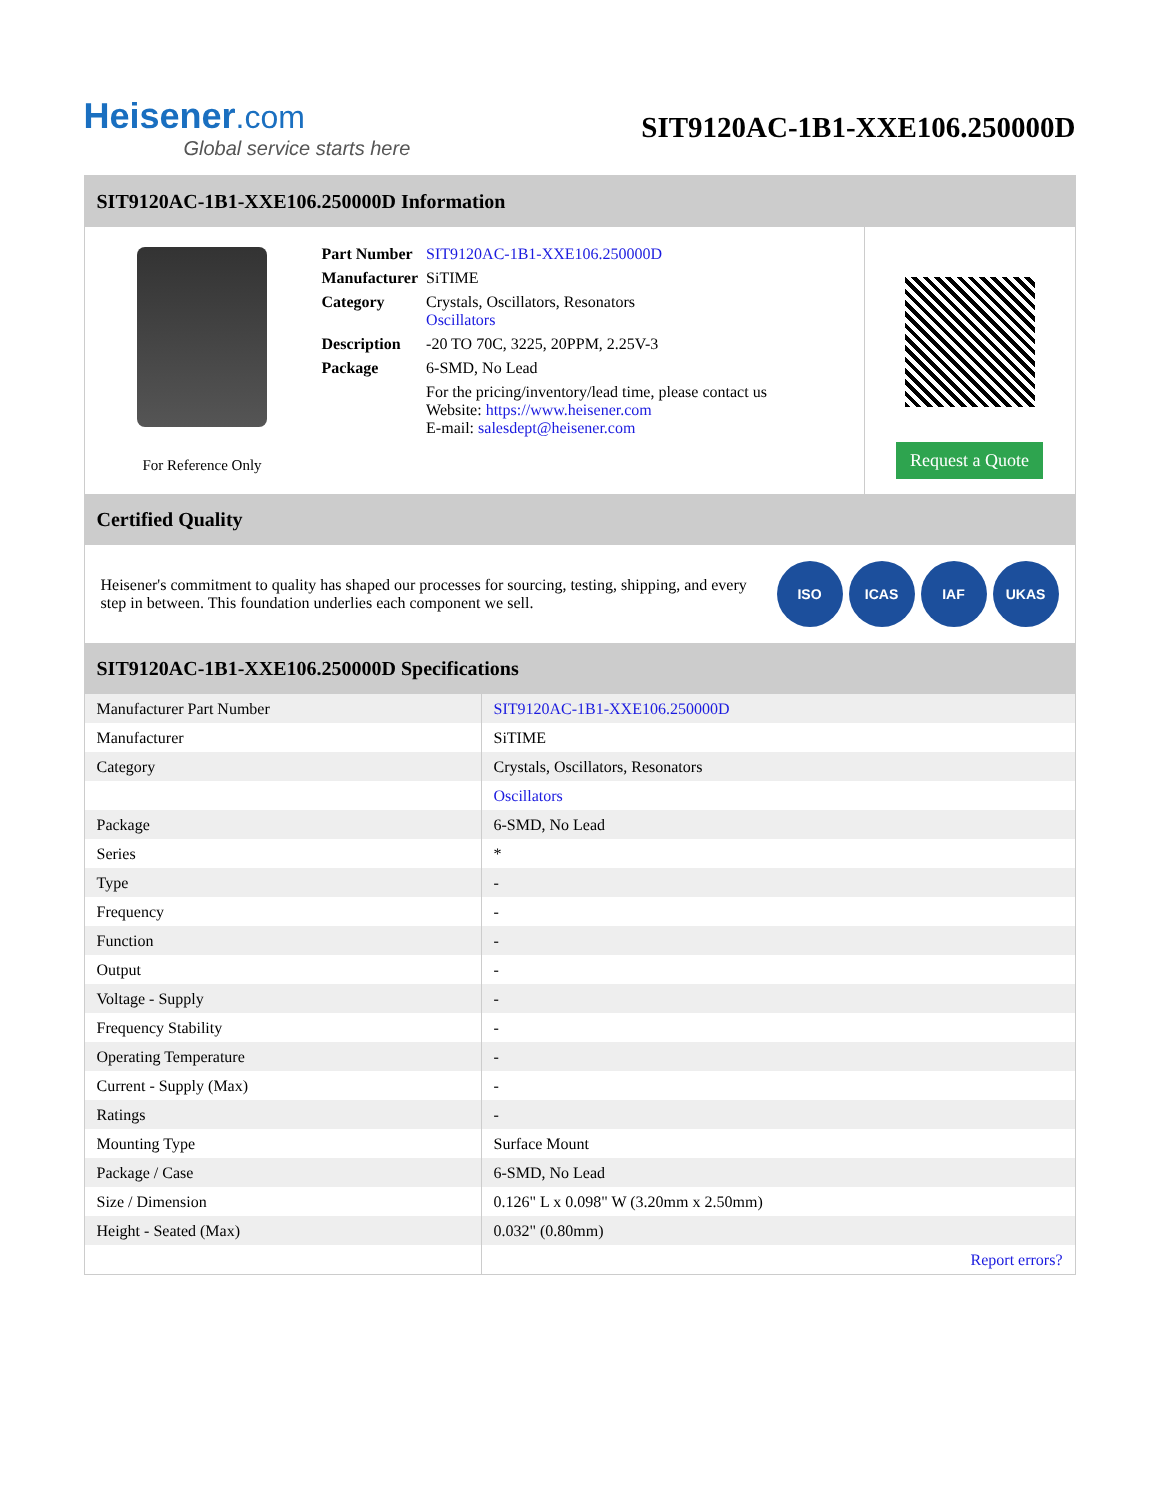Heisener.com
Global service starts here
SIT9120AC-1B1-XXE106.250000D
SIT9120AC-1B1-XXE106.250000D Information
For Reference Only
| Part Number | SIT9120AC-1B1-XXE106.250000D |
| Manufacturer | SiTIME |
| Category | Crystals, Oscillators, Resonators Oscillators |
| Description | -20 TO 70C, 3225, 20PPM, 2.25V-3 |
| Package | 6-SMD, No Lead |
| | For the pricing/inventory/lead time, please contact us Website: https://www.heisener.com E-mail: salesdept@heisener.com |
Request a Quote
Certified Quality
Heisener's commitment to quality has shaped our processes for sourcing, testing, shipping, and every step in between. This foundation underlies each component we sell.
ISO ICAS IAF UKAS
SIT9120AC-1B1-XXE106.250000D Specifications
| Manufacturer Part Number | SIT9120AC-1B1-XXE106.250000D |
| Manufacturer | SiTIME |
| Category | Crystals, Oscillators, Resonators |
| | Oscillators |
| Package | 6-SMD, No Lead |
| Series | * |
| Type | - |
| Frequency | - |
| Function | - |
| Output | - |
| Voltage - Supply | - |
| Frequency Stability | - |
| Operating Temperature | - |
| Current - Supply (Max) | - |
| Ratings | - |
| Mounting Type | Surface Mount |
| Package / Case | 6-SMD, No Lead |
| Size / Dimension | 0.126" L x 0.098" W (3.20mm x 2.50mm) |
| Height - Seated (Max) | 0.032" (0.80mm) |
| | Report errors? |